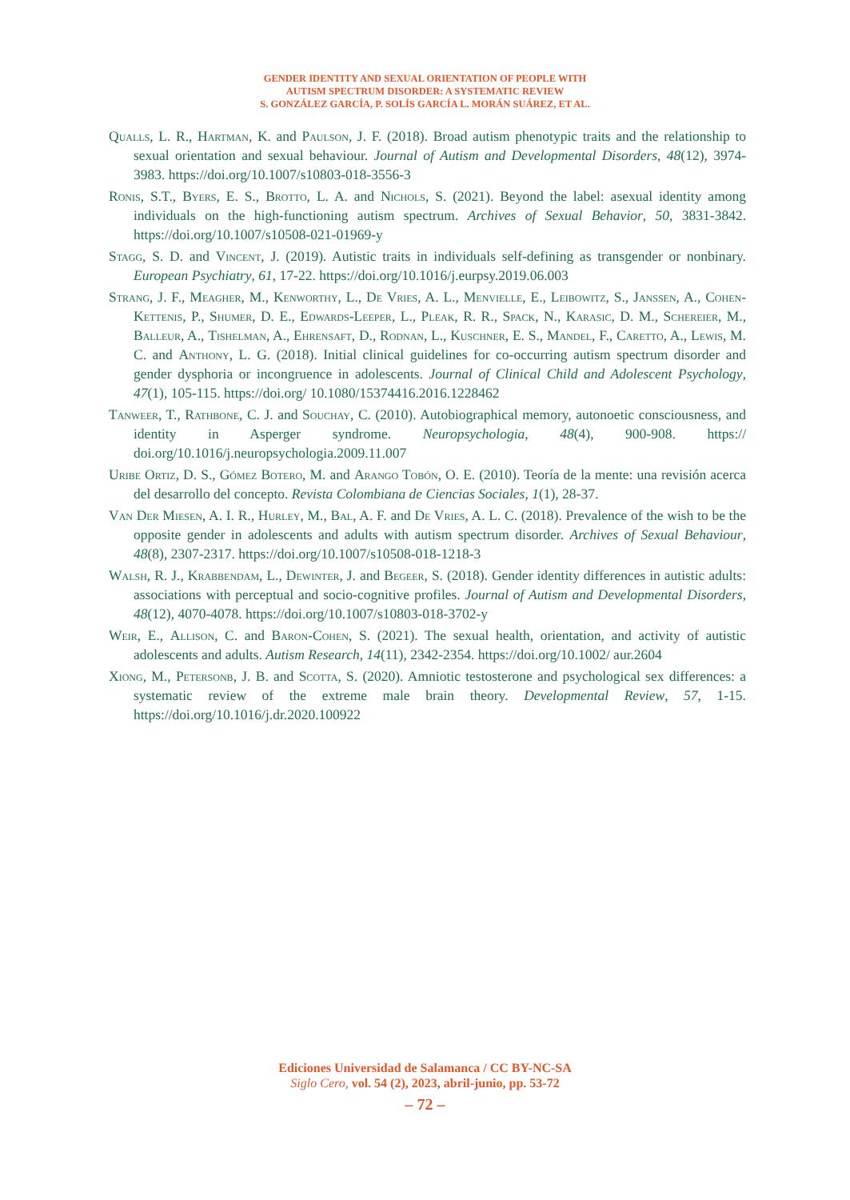GENDER IDENTITY AND SEXUAL ORIENTATION OF PEOPLE WITH
AUTISM SPECTRUM DISORDER: A SYSTEMATIC REVIEW
S. GONZÁLEZ GARCÍA, P. SOLÍS GARCÍA L. MORÁN SUÁREZ, ET AL.
Qualls, L. R., Hartman, K. and Paulson, J. F. (2018). Broad autism phenotypic traits and the relationship to sexual orientation and sexual behaviour. Journal of Autism and Developmental Disorders, 48(12), 3974-3983. https://doi.org/10.1007/s10803-018-3556-3
Ronis, S.T., Byers, E. S., Brotto, L. A. and Nichols, S. (2021). Beyond the label: asexual identity among individuals on the high-functioning autism spectrum. Archives of Sexual Behavior, 50, 3831-3842. https://doi.org/10.1007/s10508-021-01969-y
Stagg, S. D. and Vincent, J. (2019). Autistic traits in individuals self-defining as transgender or nonbinary. European Psychiatry, 61, 17-22. https://doi.org/10.1016/j.eurpsy.2019.06.003
Strang, J. F., Meagher, M., Kenworthy, L., De Vries, A. L., Menvielle, E., Leibowitz, S., Janssen, A., Cohen-Kettenis, P., Shumer, D. E., Edwards-Leeper, L., Pleak, R. R., Spack, N., Karasic, D. M., Schereier, M., Balleur, A., Tishelman, A., Ehrensaft, D., Rodnan, L., Kuschner, E. S., Mandel, F., Caretto, A., Lewis, M. C. and Anthony, L. G. (2018). Initial clinical guidelines for co-occurring autism spectrum disorder and gender dysphoria or incongruence in adolescents. Journal of Clinical Child and Adolescent Psychology, 47(1), 105-115. https://doi.org/ 10.1080/15374416.2016.1228462
Tanweer, T., Rathbone, C. J. and Souchay, C. (2010). Autobiographical memory, autonoetic consciousness, and identity in Asperger syndrome. Neuropsychologia, 48(4), 900-908. https:// doi.org/10.1016/j.neuropsychologia.2009.11.007
Uribe Ortiz, D. S., Gómez Botero, M. and Arango Tobón, O. E. (2010). Teoría de la mente: una revisión acerca del desarrollo del concepto. Revista Colombiana de Ciencias Sociales, 1(1), 28-37.
Van Der Miesen, A. I. R., Hurley, M., Bal, A. F. and De Vries, A. L. C. (2018). Prevalence of the wish to be the opposite gender in adolescents and adults with autism spectrum disorder. Archives of Sexual Behaviour, 48(8), 2307-2317. https://doi.org/10.1007/s10508-018-1218-3
Walsh, R. J., Krabbendam, L., Dewinter, J. and Begeer, S. (2018). Gender identity differences in autistic adults: associations with perceptual and socio-cognitive profiles. Journal of Autism and Developmental Disorders, 48(12), 4070-4078. https://doi.org/10.1007/s10803-018-3702-y
Weir, E., Allison, C. and Baron-Cohen, S. (2021). The sexual health, orientation, and activity of autistic adolescents and adults. Autism Research, 14(11), 2342-2354. https://doi.org/10.1002/ aur.2604
Xiong, M., Petersonb, J. B. and Scotta, S. (2020). Amniotic testosterone and psychological sex differences: a systematic review of the extreme male brain theory. Developmental Review, 57, 1-15. https://doi.org/10.1016/j.dr.2020.100922
Ediciones Universidad de Salamanca / CC BY-NC-SA
Siglo Cero, vol. 54 (2), 2023, abril-junio, pp. 53-72
– 72 –